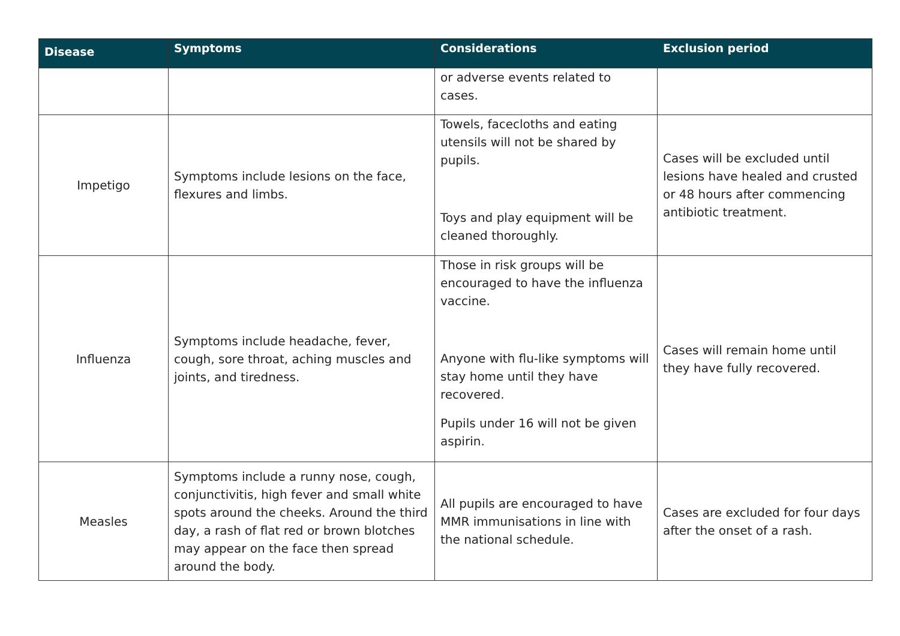| Disease | Symptoms | Considerations | Exclusion period |
| --- | --- | --- | --- |
| | | or adverse events related to cases. | |
| Impetigo | Symptoms include lesions on the face, flexures and limbs. | Towels, facecloths and eating utensils will not be shared by pupils. Toys and play equipment will be cleaned thoroughly. | Cases will be excluded until lesions have healed and crusted or 48 hours after commencing antibiotic treatment. |
| Influenza | Symptoms include headache, fever, cough, sore throat, aching muscles and joints, and tiredness. | Those in risk groups will be encouraged to have the influenza vaccine. Anyone with flu-like symptoms will stay home until they have recovered. Pupils under 16 will not be given aspirin. | Cases will remain home until they have fully recovered. |
| Measles | Symptoms include a runny nose, cough, conjunctivitis, high fever and small white spots around the cheeks. Around the third day, a rash of flat red or brown blotches may appear on the face then spread around the body. | All pupils are encouraged to have MMR immunisations in line with the national schedule. | Cases are excluded for four days after the onset of a rash. |